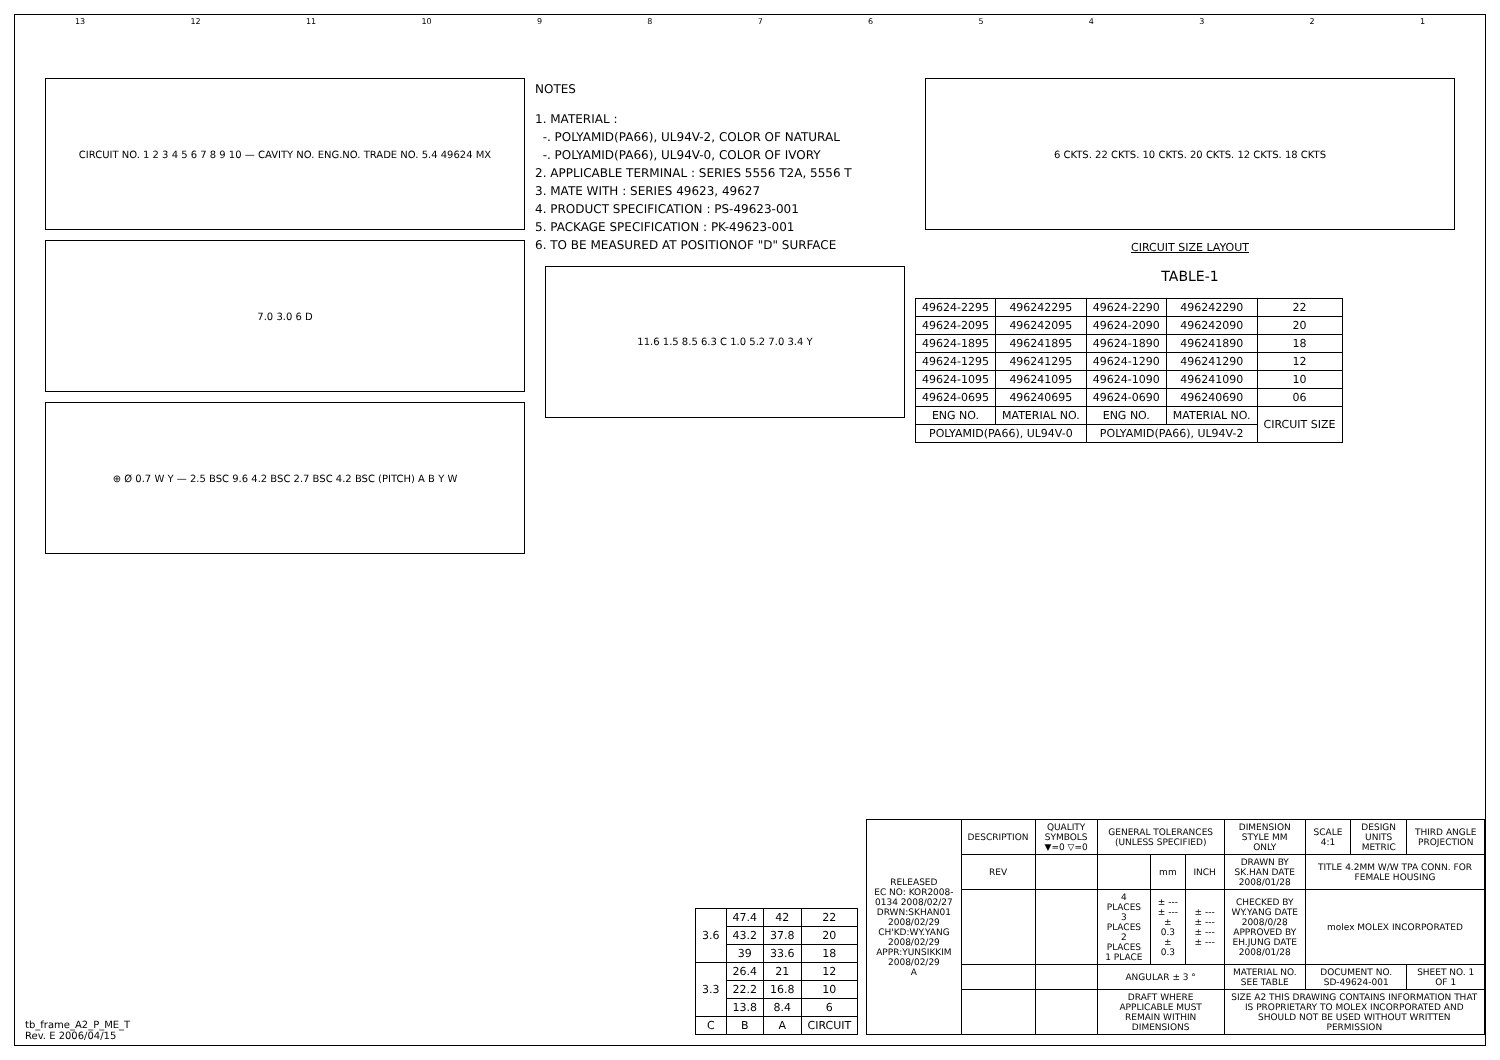13 12 11 10 987654321
CIRCUIT NO. 1 2 3 4 5 6 7 8 9 10 — CAVITY NO. ENG.NO. TRADE NO. 5.4 49624 MX
7.0 3.0 6 D
⊕ Ø 0.7 W Y — 2.5 BSC 9.6 4.2 BSC 2.7 BSC 4.2 BSC (PITCH) A B Y W
NOTES
1. MATERIAL :
-. POLYAMID(PA66), UL94V-2, COLOR OF NATURAL
-. POLYAMID(PA66), UL94V-0, COLOR OF IVORY
2. APPLICABLE TERMINAL : SERIES 5556 T2A, 5556 T
3. MATE WITH : SERIES 49623, 49627
4. PRODUCT SPECIFICATION : PS-49623-001
5. PACKAGE SPECIFICATION : PK-49623-001
6. TO BE MEASURED AT POSITIONOF "D" SURFACE
11.6 1.5 8.5 6.3 C 1.0 5.2 7.0 3.4 Y
6 CKTS. 22 CKTS. 10 CKTS. 20 CKTS. 12 CKTS. 18 CKTS
CIRCUIT SIZE LAYOUT
TABLE-1
| 49624-2295 | 496242295 | 49624-2290 | 496242290 | 22 |
| 49624-2095 | 496242095 | 49624-2090 | 496242090 | 20 |
| 49624-1895 | 496241895 | 49624-1890 | 496241890 | 18 |
| 49624-1295 | 496241295 | 49624-1290 | 496241290 | 12 |
| 49624-1095 | 496241095 | 49624-1090 | 496241090 | 10 |
| 49624-0695 | 496240695 | 49624-0690 | 496240690 | 06 |
| ENG NO. | MATERIAL NO. | ENG NO. | MATERIAL NO. | CIRCUIT SIZE |
| POLYAMID(PA66), UL94V-0 | | POLYAMID(PA66), UL94V-2 | | |
| 3.6 | 47.4 | 42 | 22 |
| | 43.2 | 37.8 | 20 |
| | 39 | 33.6 | 18 |
| 3.3 | 26.4 | 21 | 12 |
| | 22.2 | 16.8 | 10 |
| | 13.8 | 8.4 | 6 |
| C | B | A | CIRCUIT |
| RELEASED EC NO: KOR2008-0134 2008/02/27 DRWN:SKHAN01 2008/02/29 CH'KD:WY.YANG 2008/02/29 APPR:YUNSIKKIM 2008/02/29 A | DESCRIPTION | QUALITY SYMBOLS ▼=0 ▽=0 | GENERAL TOLERANCES (UNLESS SPECIFIED) | | | DIMENSION STYLE MM ONLY | SCALE 4:1 | DESIGN UNITS METRIC | THIRD ANGLE PROJECTION |
| | REV | | | mm | INCH | DRAWN BY SK.HAN DATE 2008/01/28 | TITLE 4.2MM W/W TPA CONN. FOR FEMALE HOUSING | | |
| | | | 4 PLACES 3 PLACES 2 PLACES 1 PLACE | ± --- ± --- ± 0.3 ± 0.3 | ± --- ± --- ± --- ± --- | CHECKED BY WY.YANG DATE 2008/0/28 APPROVED BY EH.JUNG DATE 2008/01/28 | molex MOLEX INCORPORATED | | |
| | | | ANGULAR ± 3 ° | | | MATERIAL NO. SEE TABLE | DOCUMENT NO. SD-49624-001 | | SHEET NO. 1 OF 1 |
| | | | DRAFT WHERE APPLICABLE MUST REMAIN WITHIN DIMENSIONS | | | SIZE A2 THIS DRAWING CONTAINS INFORMATION THAT IS PROPRIETARY TO MOLEX INCORPORATED AND SHOULD NOT BE USED WITHOUT WRITTEN PERMISSION | | | |
tb_frame_A2_P_ME_T
Rev. E 2006/04/15